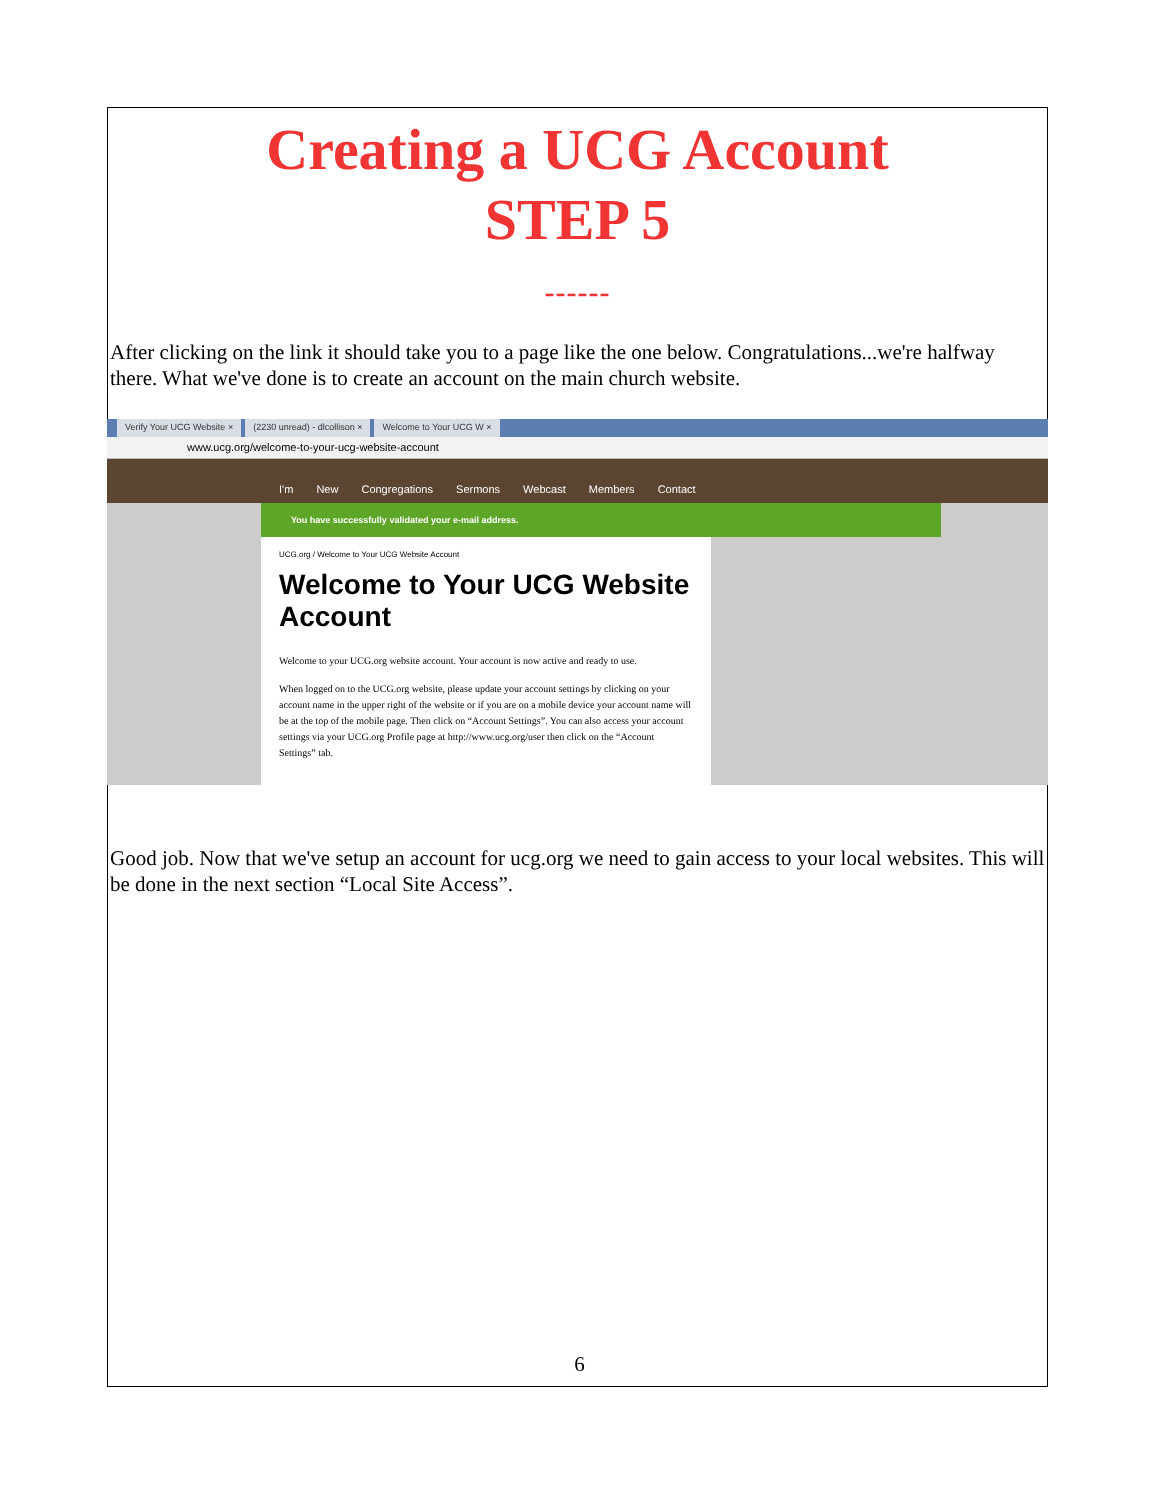Creating a UCG Account
STEP 5
------
After clicking on the link it should take you to a page like the one below. Congratulations...we're halfway there. What we've done is to create an account on the main church website.
Verify Your UCG Website × (2230 unread) - dlcollison × Welcome to Your UCG W ×
www.ucg.org/welcome-to-your-ucg-website-account
I'm New Congregations Sermons Webcast Members Contact
You have successfully validated your e-mail address.
UCG.org / Welcome to Your UCG Website Account
Welcome to Your UCG Website Account
Welcome to your UCG.org website account. Your account is now active and ready to use.
When logged on to the UCG.org website, please update your account settings by clicking on your account name in the upper right of the website or if you are on a mobile device your account name will be at the top of the mobile page. Then click on “Account Settings”. You can also access your account settings via your UCG.org Profile page at http://www.ucg.org/user then click on the “Account Settings” tab.
Good job. Now that we've setup an account for ucg.org we need to gain access to your local websites. This will be done in the next section “Local Site Access”.
6